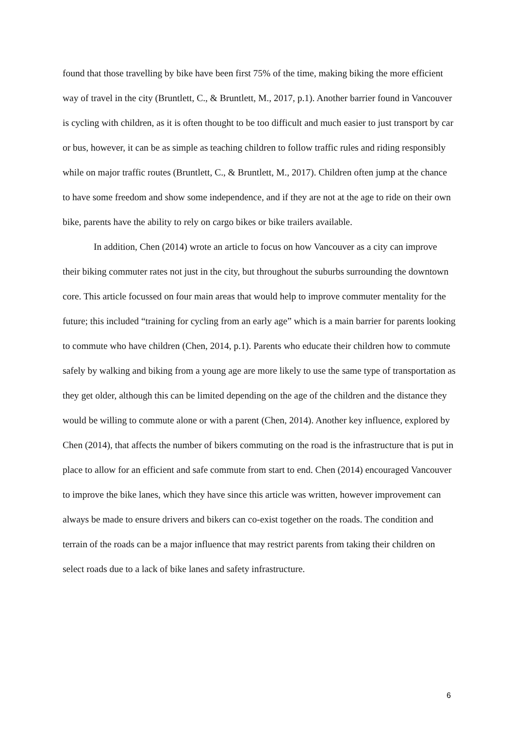found that those travelling by bike have been first 75% of the time, making biking the more efficient way of travel in the city (Bruntlett, C., & Bruntlett, M., 2017, p.1). Another barrier found in Vancouver is cycling with children, as it is often thought to be too difficult and much easier to just transport by car or bus, however, it can be as simple as teaching children to follow traffic rules and riding responsibly while on major traffic routes (Bruntlett, C., & Bruntlett, M., 2017). Children often jump at the chance to have some freedom and show some independence, and if they are not at the age to ride on their own bike, parents have the ability to rely on cargo bikes or bike trailers available.
In addition, Chen (2014) wrote an article to focus on how Vancouver as a city can improve their biking commuter rates not just in the city, but throughout the suburbs surrounding the downtown core. This article focussed on four main areas that would help to improve commuter mentality for the future; this included “training for cycling from an early age” which is a main barrier for parents looking to commute who have children (Chen, 2014, p.1). Parents who educate their children how to commute safely by walking and biking from a young age are more likely to use the same type of transportation as they get older, although this can be limited depending on the age of the children and the distance they would be willing to commute alone or with a parent (Chen, 2014). Another key influence, explored by Chen (2014), that affects the number of bikers commuting on the road is the infrastructure that is put in place to allow for an efficient and safe commute from start to end. Chen (2014) encouraged Vancouver to improve the bike lanes, which they have since this article was written, however improvement can always be made to ensure drivers and bikers can co-exist together on the roads. The condition and terrain of the roads can be a major influence that may restrict parents from taking their children on select roads due to a lack of bike lanes and safety infrastructure.
6